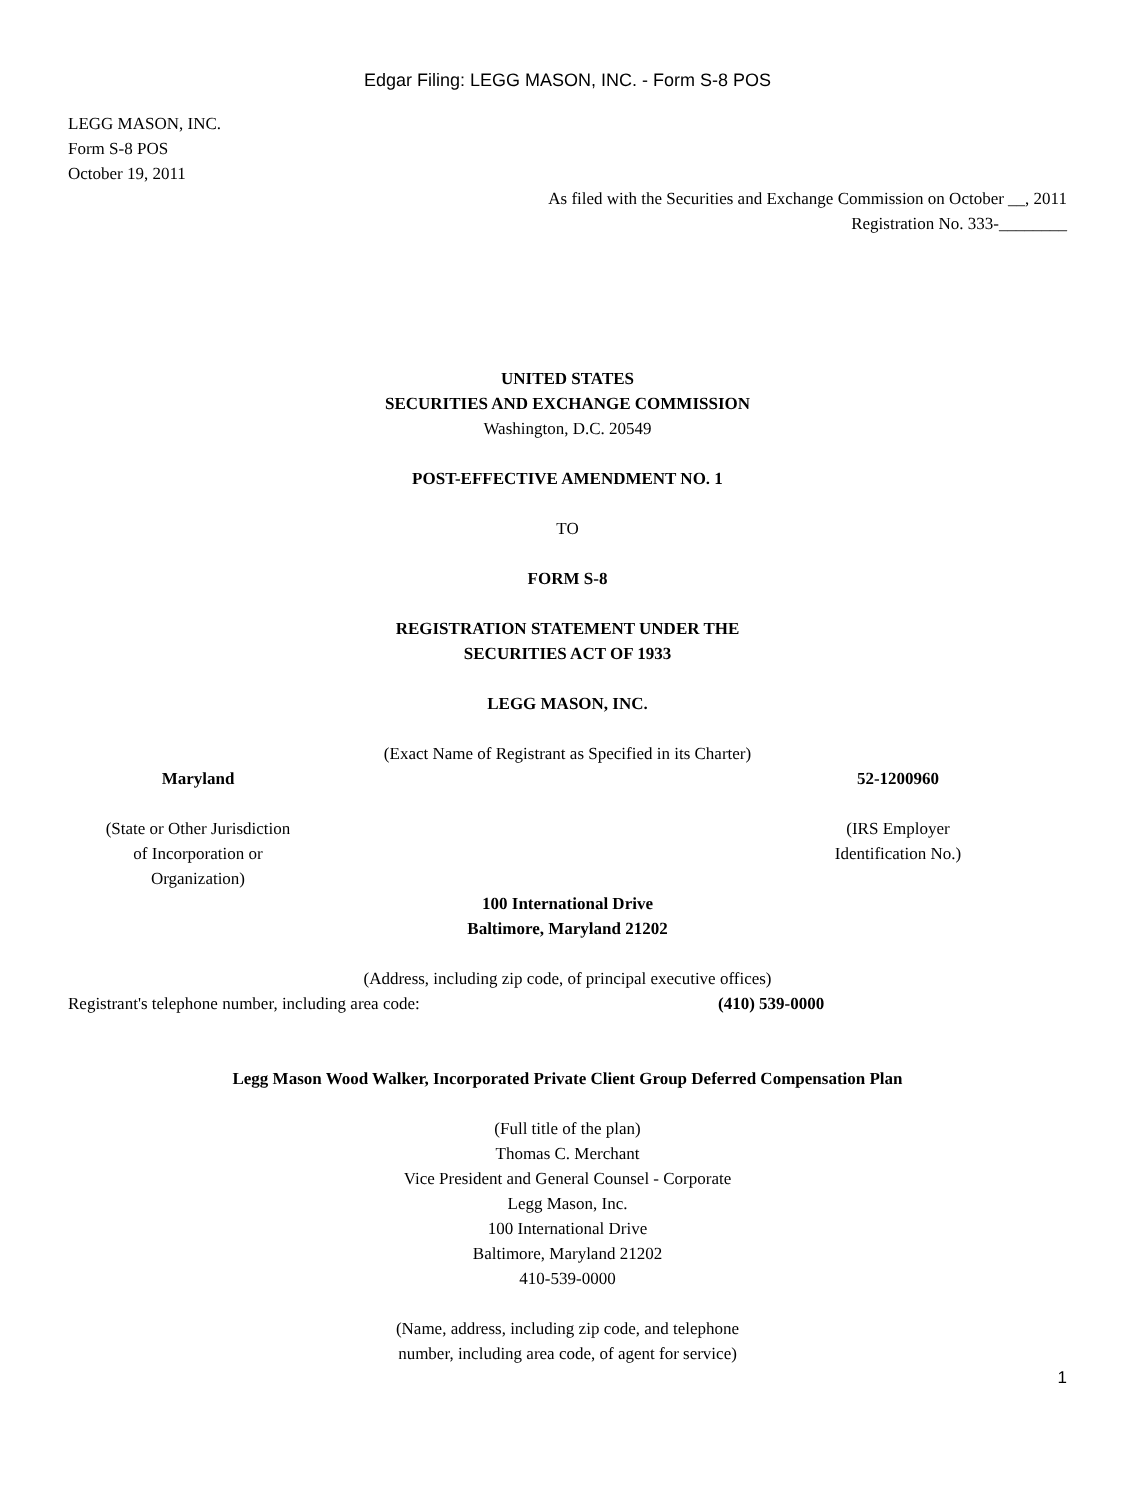Edgar Filing: LEGG MASON, INC. - Form S-8 POS
LEGG MASON, INC.
Form S-8 POS
October 19, 2011
As filed with the Securities and Exchange Commission on October __, 2011
Registration No. 333-________
UNITED STATES
SECURITIES AND EXCHANGE COMMISSION
Washington, D.C. 20549
POST-EFFECTIVE AMENDMENT NO. 1
TO
FORM S-8
REGISTRATION STATEMENT UNDER THE
SECURITIES ACT OF 1933
LEGG MASON, INC.
(Exact Name of Registrant as Specified in its Charter)
Maryland 52-1200960
(State or Other Jurisdiction
of Incorporation or
Organization)
(IRS Employer
Identification No.)
100 International Drive
Baltimore, Maryland 21202
(Address, including zip code, of principal executive offices)
Registrant's telephone number, including area code: (410) 539-0000
Legg Mason Wood Walker, Incorporated Private Client Group Deferred Compensation Plan
(Full title of the plan)
Thomas C. Merchant
Vice President and General Counsel - Corporate
Legg Mason, Inc.
100 International Drive
Baltimore, Maryland 21202
410-539-0000
(Name, address, including zip code, and telephone
number, including area code, of agent for service)
1